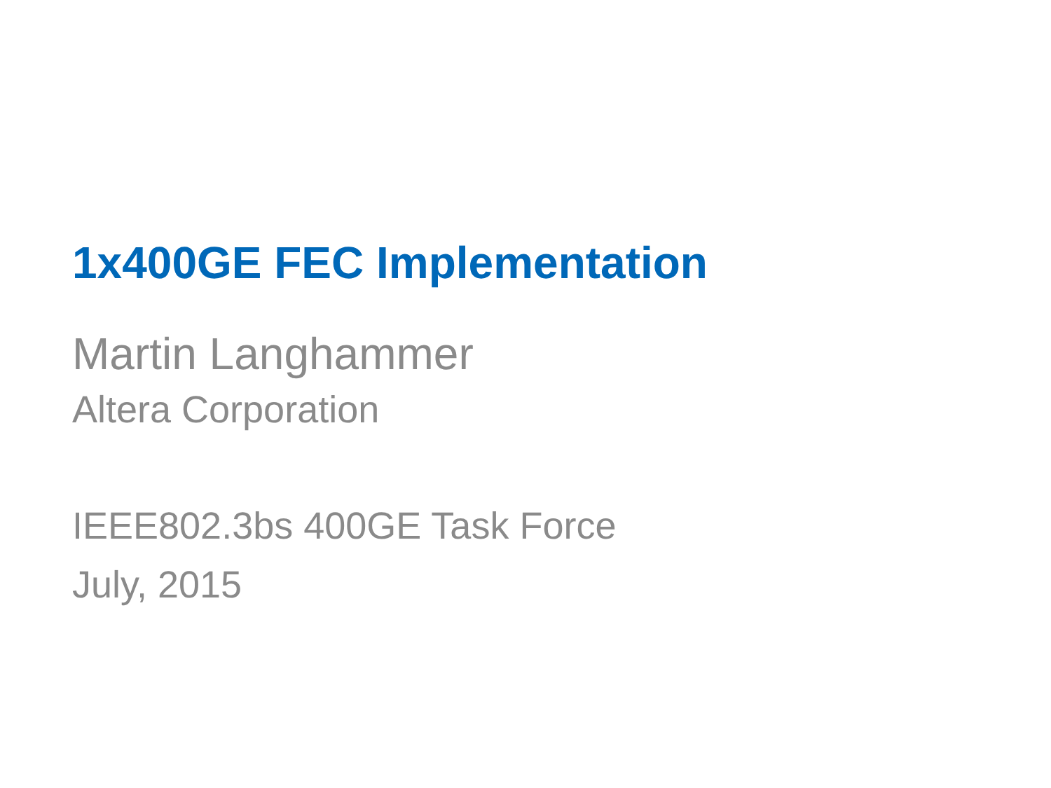1x400GE FEC Implementation
Martin Langhammer
Altera Corporation
IEEE802.3bs 400GE Task Force
July, 2015